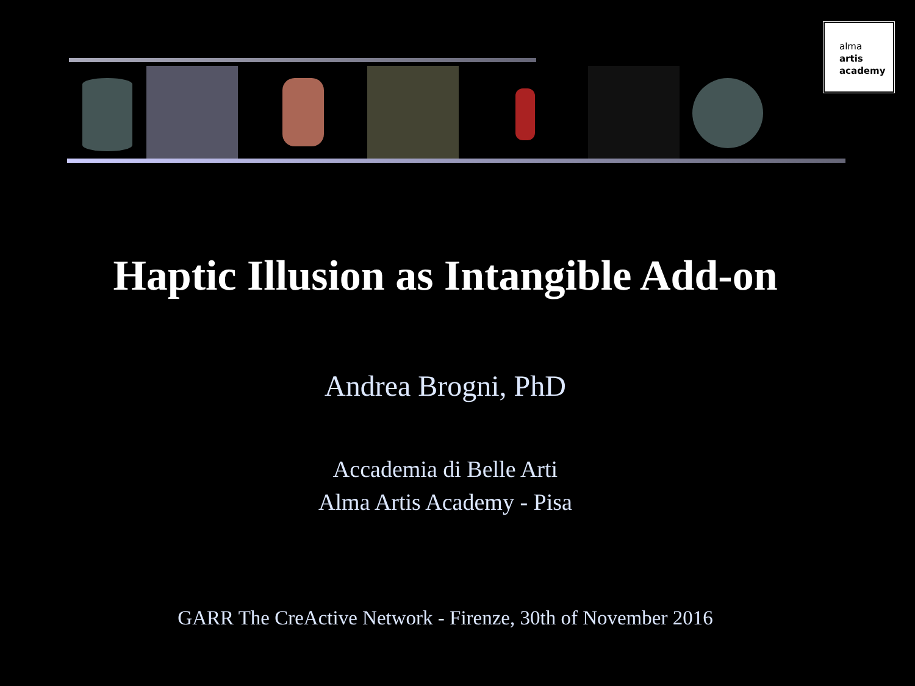alma
artis
academy
Haptic Illusion as Intangible Add-on
Andrea Brogni, PhD
Accademia di Belle Arti
Alma Artis Academy - Pisa
GARR The CreActive Network - Firenze, 30th of November 2016